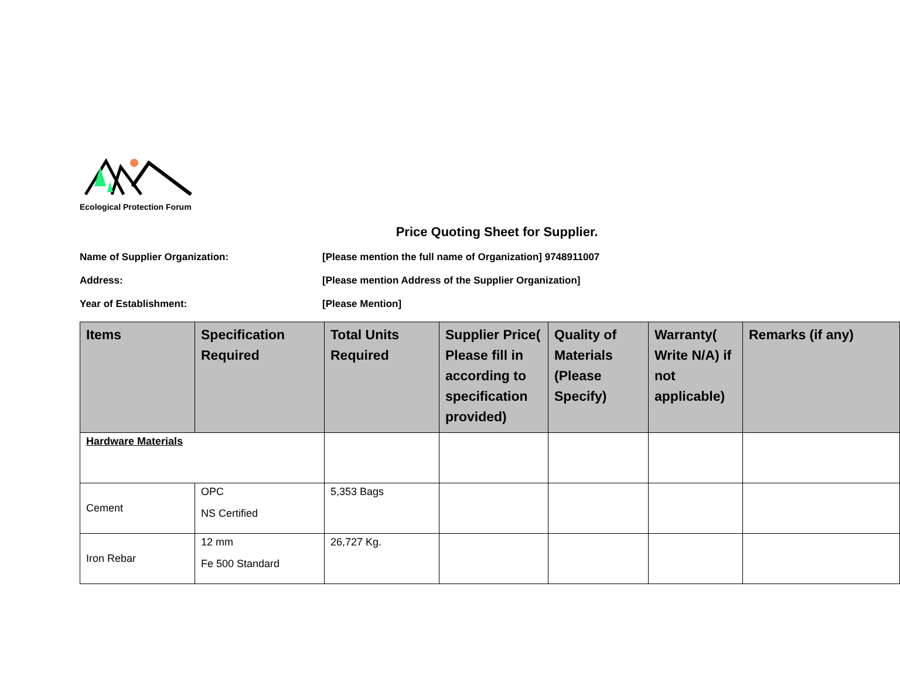Ecological Protection Forum
Price Quoting Sheet for Supplier.
Name of Supplier Organization: [Please mention the full name of Organization] 9748911007
Address: [Please mention Address of the Supplier Organization]
Year of Establishment: [Please Mention]
| Items | Specification Required | Total Units Required | Supplier Price( Please fill in according to specification provided) | Quality of Materials (Please Specify) | Warranty( Write N/A) if not applicable) | Remarks (if any) |
| --- | --- | --- | --- | --- | --- | --- |
| Hardware Materials | | | | | | |
| Cement | OPC NS Certified | 5,353 Bags | | | | |
| Iron Rebar | 12 mm Fe 500 Standard | 26,727 Kg. | | | | |